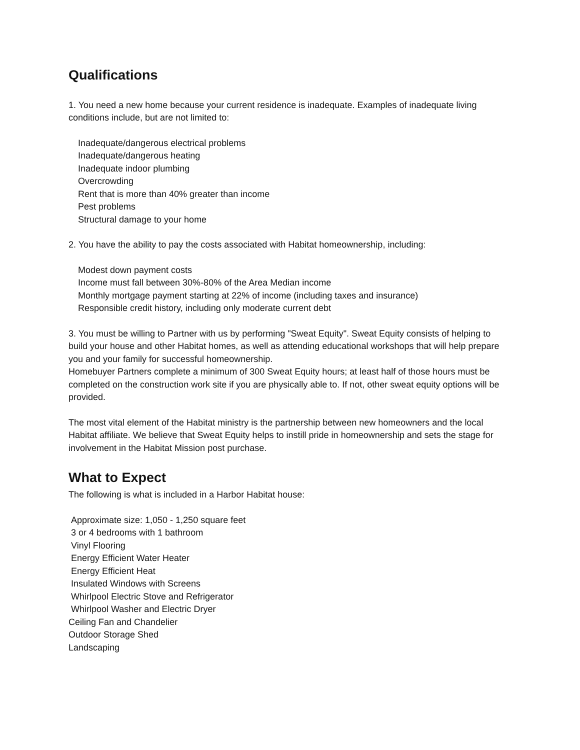Qualifications
1. You need a new home because your current residence is inadequate. Examples of inadequate living conditions include, but are not limited to:
Inadequate/dangerous electrical problems
Inadequate/dangerous heating
Inadequate indoor plumbing
Overcrowding
Rent that is more than 40% greater than income
Pest problems
Structural damage to your home
2. You have the ability to pay the costs associated with Habitat homeownership, including:
Modest down payment costs
Income must fall between 30%-80% of the Area Median income
Monthly mortgage payment starting at 22% of income (including taxes and insurance)
Responsible credit history, including only moderate current debt
3. You must be willing to Partner with us by performing "Sweat Equity". Sweat Equity consists of helping to build your house and other Habitat homes, as well as attending educational workshops that will help prepare you and your family for successful homeownership.
Homebuyer Partners complete a minimum of 300 Sweat Equity hours; at least half of those hours must be completed on the construction work site if you are physically able to. If not, other sweat equity options will be provided.
The most vital element of the Habitat ministry is the partnership between new homeowners and the local Habitat affiliate. We believe that Sweat Equity helps to instill pride in homeownership and sets the stage for involvement in the Habitat Mission post purchase.
What to Expect
The following is what is included in a Harbor Habitat house:
Approximate size: 1,050 - 1,250 square feet
3 or 4 bedrooms with 1 bathroom
Vinyl Flooring
Energy Efficient Water Heater
Energy Efficient Heat
Insulated Windows with Screens
Whirlpool Electric Stove and Refrigerator
Whirlpool Washer and Electric Dryer
Ceiling Fan and Chandelier
Outdoor Storage Shed
Landscaping